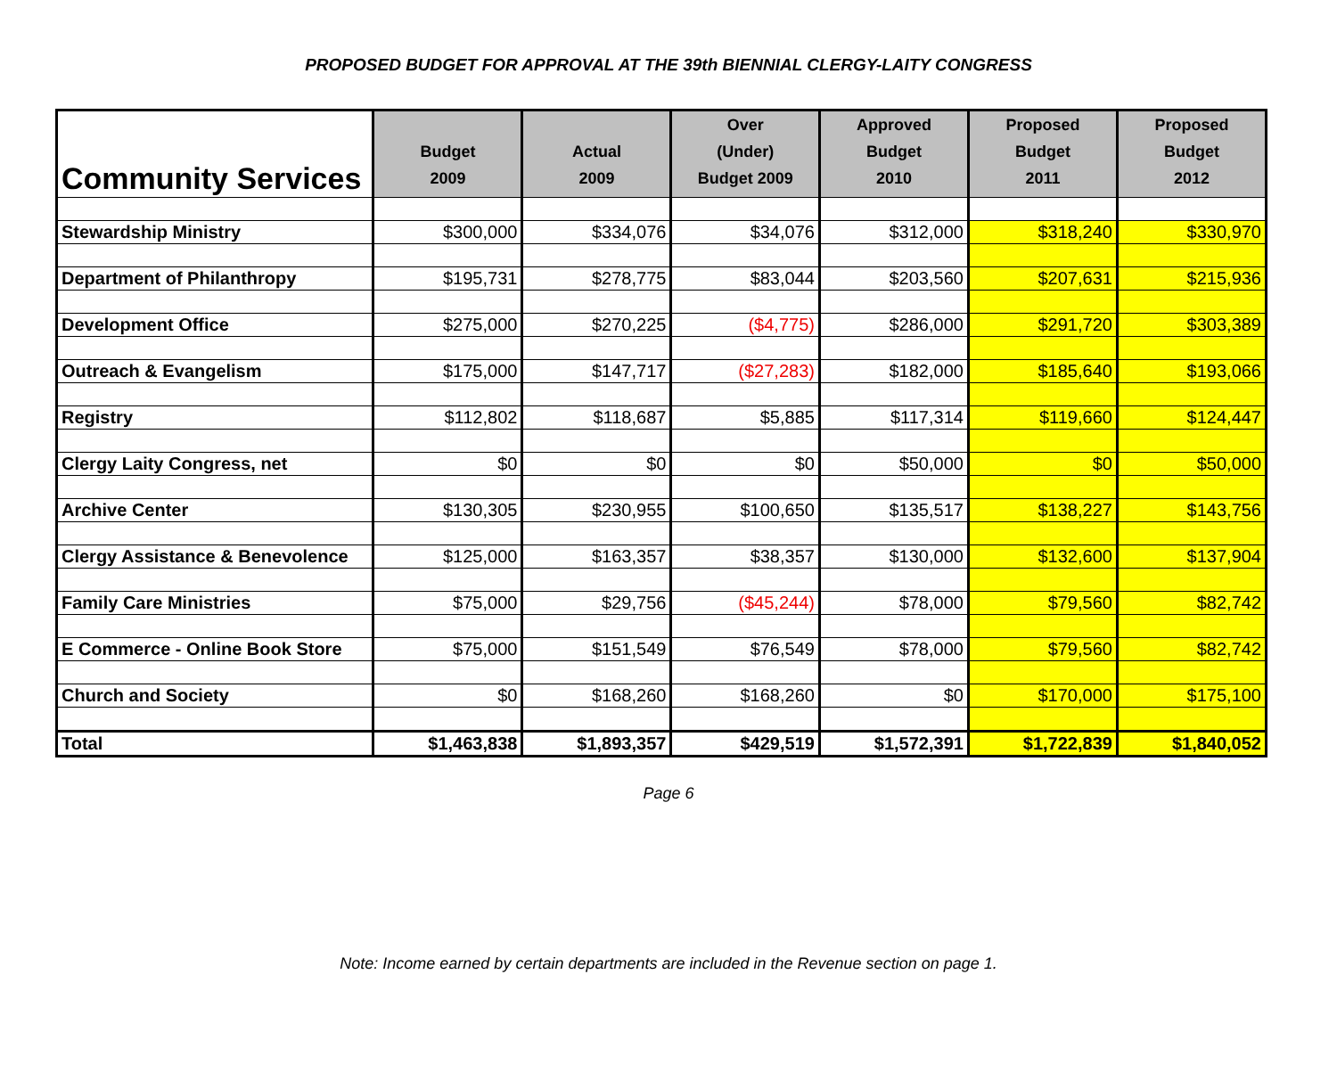PROPOSED BUDGET FOR APPROVAL AT THE 39th BIENNIAL CLERGY-LAITY CONGRESS
| Community Services | Budget 2009 | Actual 2009 | Over (Under) Budget 2009 | Approved Budget 2010 | Proposed Budget 2011 | Proposed Budget 2012 |
| --- | --- | --- | --- | --- | --- | --- |
| Stewardship Ministry | $300,000 | $334,076 | $34,076 | $312,000 | $318,240 | $330,970 |
| Department of Philanthropy | $195,731 | $278,775 | $83,044 | $203,560 | $207,631 | $215,936 |
| Development Office | $275,000 | $270,225 | ($4,775) | $286,000 | $291,720 | $303,389 |
| Outreach & Evangelism | $175,000 | $147,717 | ($27,283) | $182,000 | $185,640 | $193,066 |
| Registry | $112,802 | $118,687 | $5,885 | $117,314 | $119,660 | $124,447 |
| Clergy Laity Congress, net | $0 | $0 | $0 | $50,000 | $0 | $50,000 |
| Archive Center | $130,305 | $230,955 | $100,650 | $135,517 | $138,227 | $143,756 |
| Clergy Assistance & Benevolence | $125,000 | $163,357 | $38,357 | $130,000 | $132,600 | $137,904 |
| Family Care Ministries | $75,000 | $29,756 | ($45,244) | $78,000 | $79,560 | $82,742 |
| E Commerce - Online Book Store | $75,000 | $151,549 | $76,549 | $78,000 | $79,560 | $82,742 |
| Church and Society | $0 | $168,260 | $168,260 | $0 | $170,000 | $175,100 |
| Total | $1,463,838 | $1,893,357 | $429,519 | $1,572,391 | $1,722,839 | $1,840,052 |
Page 6
Note: Income earned by certain departments are included in the Revenue section on page 1.